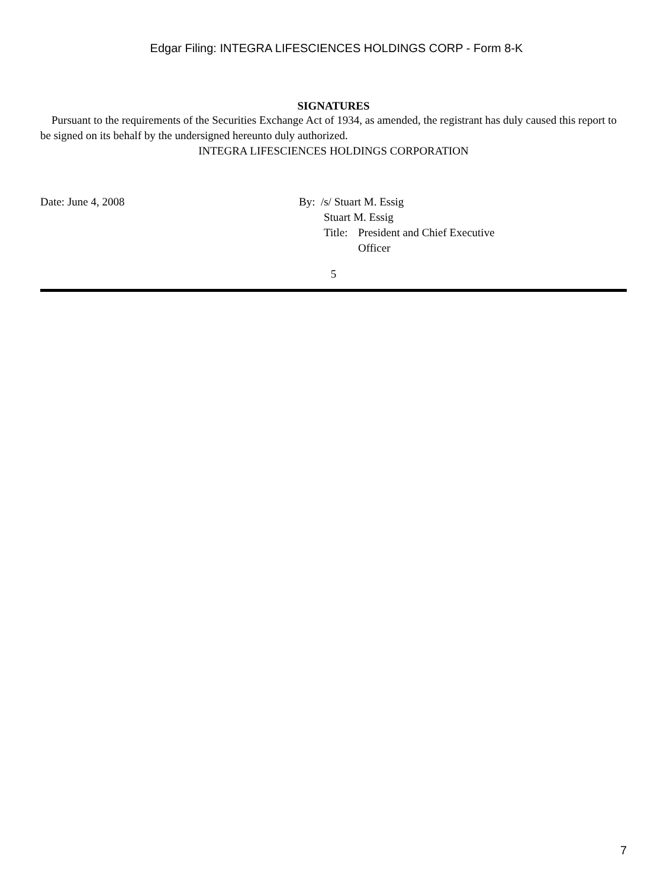Edgar Filing: INTEGRA LIFESCIENCES HOLDINGS CORP - Form 8-K
SIGNATURES
Pursuant to the requirements of the Securities Exchange Act of 1934, as amended, the registrant has duly caused this report to be signed on its behalf by the undersigned hereunto duly authorized.
INTEGRA LIFESCIENCES HOLDINGS CORPORATION
Date: June 4, 2008 By: /s/ Stuart M. Essig
Stuart M. Essig
Title: President and Chief Executive
Officer
5
7